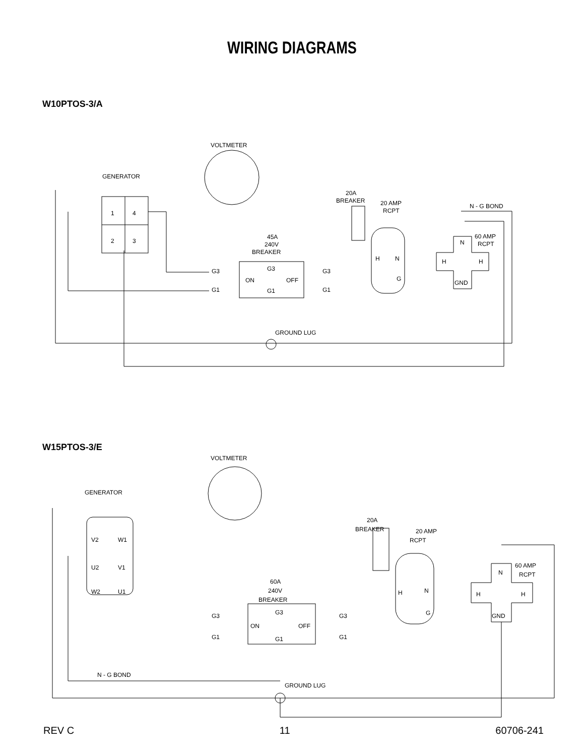WIRING DIAGRAMS
W10PTOS-3/A
VOLTMETER
GENERATOR
1
4
2
3
45A
240V
BREAKER
G3
G3
G3
ON
OFF
G1
G1
G1
20A
BREAKER
20 AMP
RCPT
N - G BOND
60 AMP
RCPT
N
H
H
GND
H
N
G
GROUND LUG
W15PTOS-3/E
VOLTMETER
GENERATOR
V2
W1
U2
V1
W2
U1
60A
240V
BREAKER
G3
G3
G3
ON
OFF
G1
G1
G1
20A
BREAKER
20 AMP
RCPT
60 AMP
RCPT
N
H
H
GND
H
N
G
N - G BOND
GROUND LUG
REV C 11 60706-241